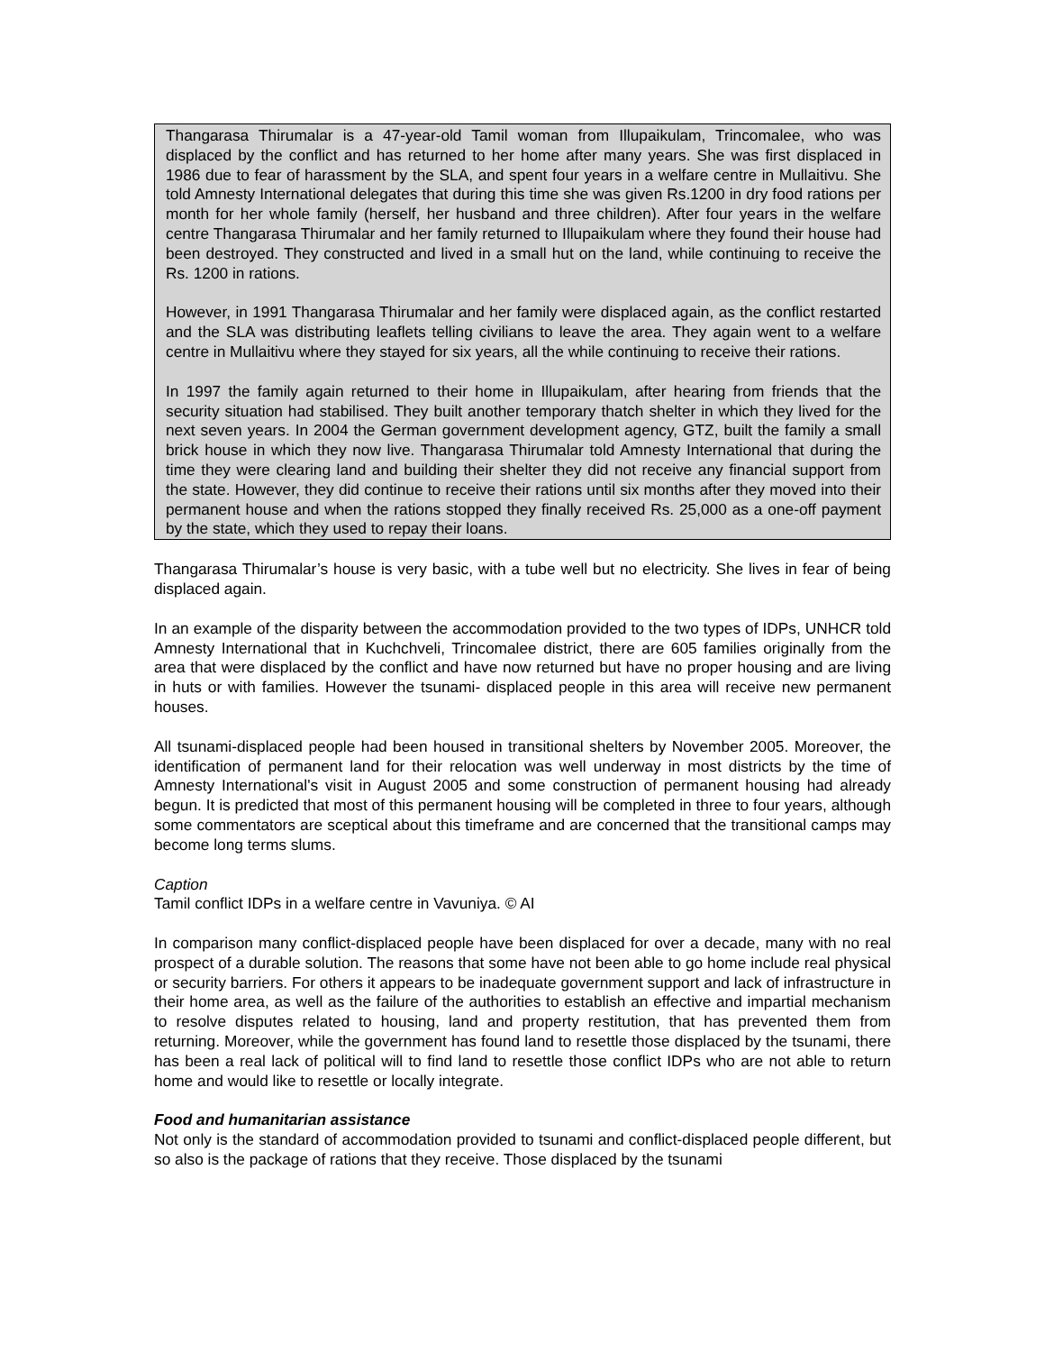Thangarasa Thirumalar is a 47-year-old Tamil woman from Illupaikulam, Trincomalee, who was displaced by the conflict and has returned to her home after many years. She was first displaced in 1986 due to fear of harassment by the SLA, and spent four years in a welfare centre in Mullaitivu. She told Amnesty International delegates that during this time she was given Rs.1200 in dry food rations per month for her whole family (herself, her husband and three children). After four years in the welfare centre Thangarasa Thirumalar and her family returned to Illupaikulam where they found their house had been destroyed. They constructed and lived in a small hut on the land, while continuing to receive the Rs. 1200 in rations.
However, in 1991 Thangarasa Thirumalar and her family were displaced again, as the conflict restarted and the SLA was distributing leaflets telling civilians to leave the area. They again went to a welfare centre in Mullaitivu where they stayed for six years, all the while continuing to receive their rations.
In 1997 the family again returned to their home in Illupaikulam, after hearing from friends that the security situation had stabilised. They built another temporary thatch shelter in which they lived for the next seven years. In 2004 the German government development agency, GTZ, built the family a small brick house in which they now live. Thangarasa Thirumalar told Amnesty International that during the time they were clearing land and building their shelter they did not receive any financial support from the state. However, they did continue to receive their rations until six months after they moved into their permanent house and when the rations stopped they finally received Rs. 25,000 as a one-off payment by the state, which they used to repay their loans.
Thangarasa Thirumalar’s house is very basic, with a tube well but no electricity. She lives in fear of being displaced again.
In an example of the disparity between the accommodation provided to the two types of IDPs, UNHCR told Amnesty International that in Kuchchveli, Trincomalee district, there are 605 families originally from the area that were displaced by the conflict and have now returned but have no proper housing and are living in huts or with families. However the tsunami- displaced people in this area will receive new permanent houses.
All tsunami-displaced people had been housed in transitional shelters by November 2005. Moreover, the identification of permanent land for their relocation was well underway in most districts by the time of Amnesty International's visit in August 2005 and some construction of permanent housing had already begun. It is predicted that most of this permanent housing will be completed in three to four years, although some commentators are sceptical about this timeframe and are concerned that the transitional camps may become long terms slums.
Caption
Tamil conflict IDPs in a welfare centre in Vavuniya. © AI
In comparison many conflict-displaced people have been displaced for over a decade, many with no real prospect of a durable solution. The reasons that some have not been able to go home include real physical or security barriers. For others it appears to be inadequate government support and lack of infrastructure in their home area, as well as the failure of the authorities to establish an effective and impartial mechanism to resolve disputes related to housing, land and property restitution, that has prevented them from returning. Moreover, while the government has found land to resettle those displaced by the tsunami, there has been a real lack of political will to find land to resettle those conflict IDPs who are not able to return home and would like to resettle or locally integrate.
Food and humanitarian assistance
Not only is the standard of accommodation provided to tsunami and conflict-displaced people different, but so also is the package of rations that they receive. Those displaced by the tsunami